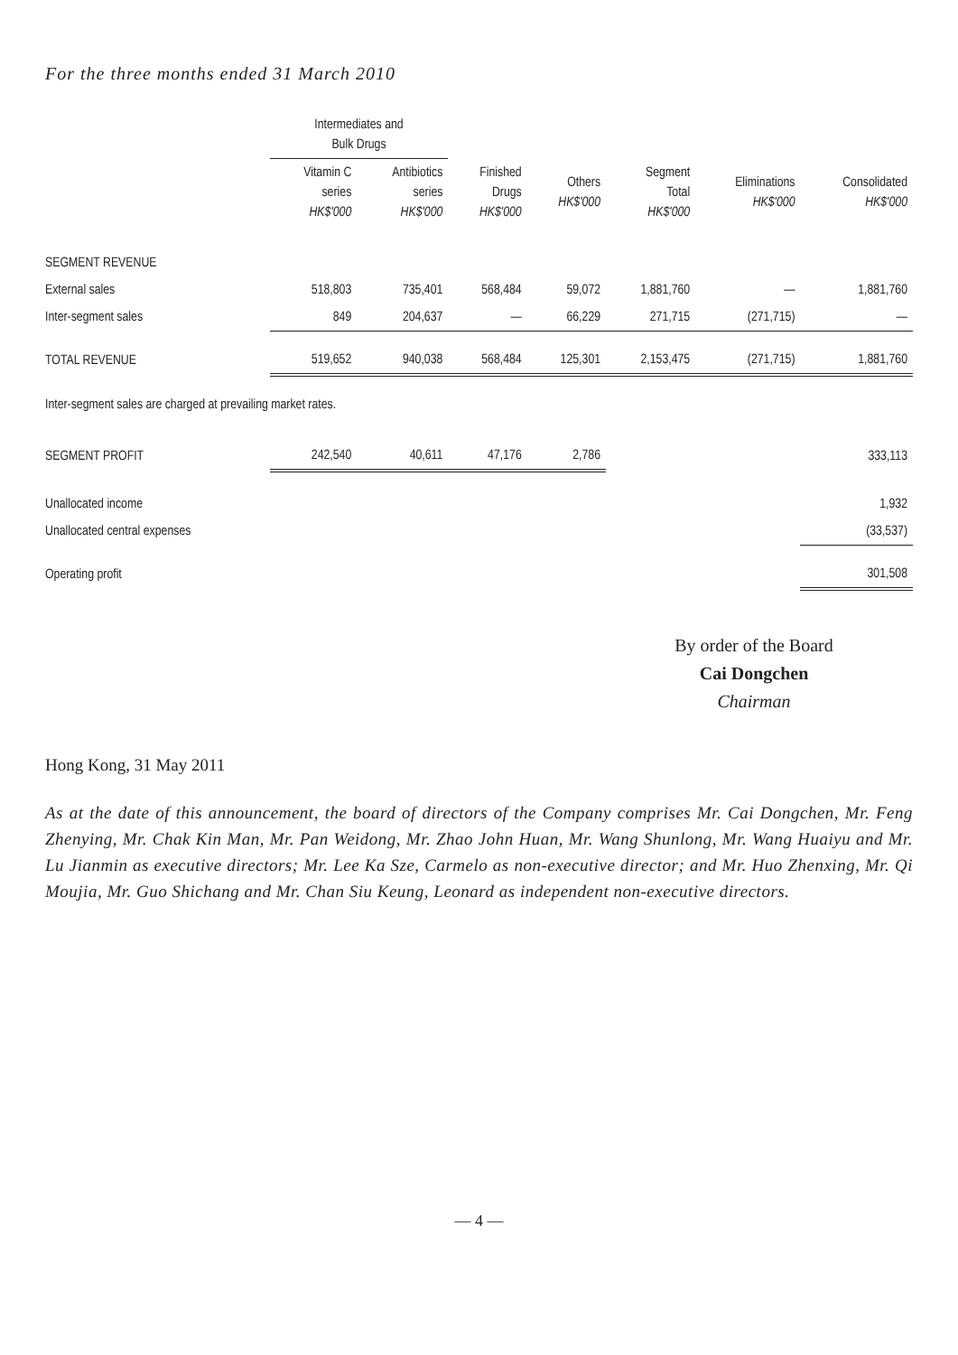For the three months ended 31 March 2010
| | Intermediates and Bulk Drugs | | | | | | |
| --- | --- | --- | --- | --- | --- | --- | --- |
| | Vitamin C series HK$'000 | Antibiotics series HK$'000 | Finished Drugs HK$'000 | Others HK$'000 | Segment Total HK$'000 | Eliminations HK$'000 | Consolidated HK$'000 |
| SEGMENT REVENUE | | | | | | | |
| External sales | 518,803 | 735,401 | 568,484 | 59,072 | 1,881,760 | — | 1,881,760 |
| Inter-segment sales | 849 | 204,637 | — | 66,229 | 271,715 | (271,715) | — |
| TOTAL REVENUE | 519,652 | 940,038 | 568,484 | 125,301 | 2,153,475 | (271,715) | 1,881,760 |
| Inter-segment sales are charged at prevailing market rates. | | | | | | | |
| SEGMENT PROFIT | 242,540 | 40,611 | 47,176 | 2,786 | | | 333,113 |
| Unallocated income | | | | | | | 1,932 |
| Unallocated central expenses | | | | | | | (33,537) |
| Operating profit | | | | | | | 301,508 |
By order of the Board
Cai Dongchen
Chairman
Hong Kong, 31 May 2011
As at the date of this announcement, the board of directors of the Company comprises Mr. Cai Dongchen, Mr. Feng Zhenying, Mr. Chak Kin Man, Mr. Pan Weidong, Mr. Zhao John Huan, Mr. Wang Shunlong, Mr. Wang Huaiyu and Mr. Lu Jianmin as executive directors; Mr. Lee Ka Sze, Carmelo as non-executive director; and Mr. Huo Zhenxing, Mr. Qi Moujia, Mr. Guo Shichang and Mr. Chan Siu Keung, Leonard as independent non-executive directors.
— 4 —